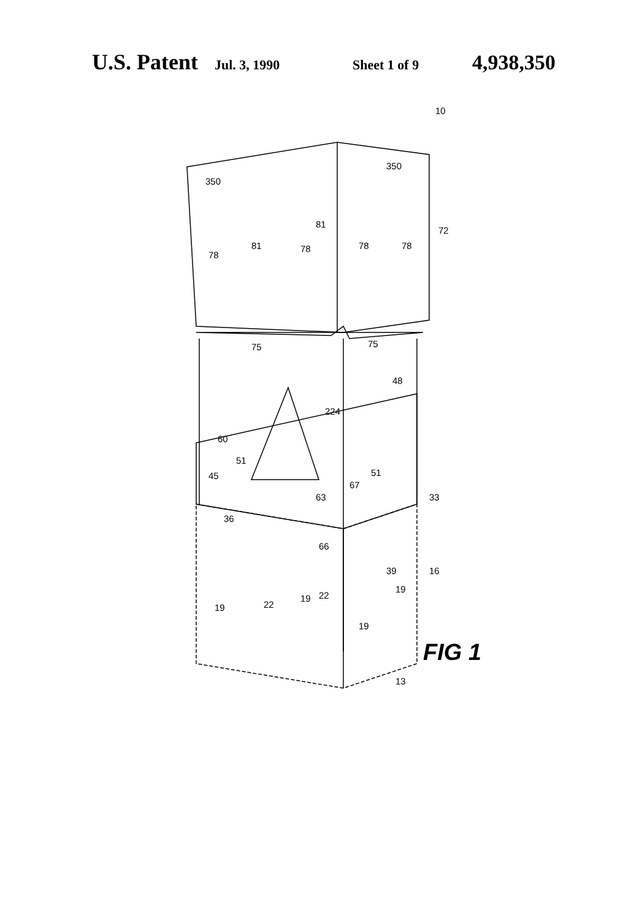U.S. Patent Jul. 3, 1990 Sheet 1 of 9 4,938,350
10
350
350
72
78
81 78
81
78 78
75 75
48
224
60
51
51 45
67
63 33
36
66
39 16
19 22
19 22
19
19
13
FIG 1